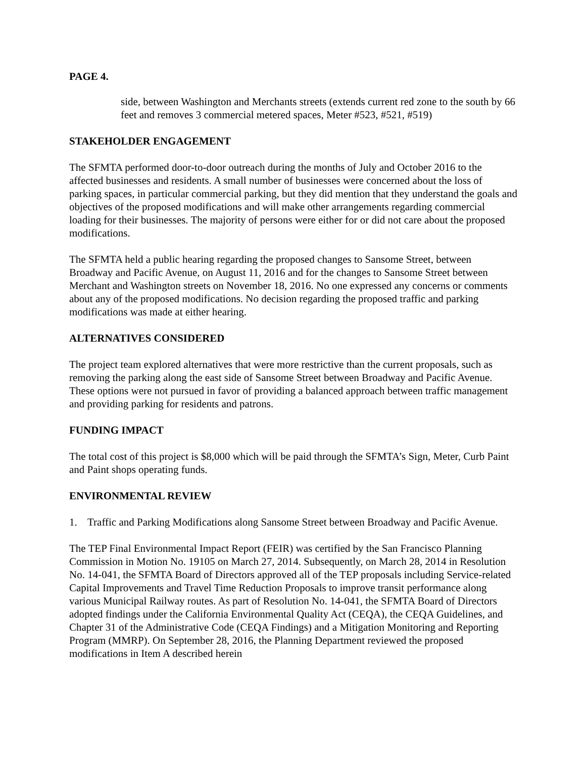PAGE 4.
side, between Washington and Merchants streets (extends current red zone to the south by 66 feet and removes 3 commercial metered spaces, Meter #523, #521, #519)
STAKEHOLDER ENGAGEMENT
The SFMTA performed door-to-door outreach during the months of July and October 2016 to the affected businesses and residents. A small number of businesses were concerned about the loss of parking spaces, in particular commercial parking, but they did mention that they understand the goals and objectives of the proposed modifications and will make other arrangements regarding commercial loading for their businesses. The majority of persons were either for or did not care about the proposed modifications.
The SFMTA held a public hearing regarding the proposed changes to Sansome Street, between Broadway and Pacific Avenue, on August 11, 2016 and for the changes to Sansome Street between Merchant and Washington streets on November 18, 2016. No one expressed any concerns or comments about any of the proposed modifications. No decision regarding the proposed traffic and parking modifications was made at either hearing.
ALTERNATIVES CONSIDERED
The project team explored alternatives that were more restrictive than the current proposals, such as removing the parking along the east side of Sansome Street between Broadway and Pacific Avenue. These options were not pursued in favor of providing a balanced approach between traffic management and providing parking for residents and patrons.
FUNDING IMPACT
The total cost of this project is $8,000 which will be paid through the SFMTA’s Sign, Meter, Curb Paint and Paint shops operating funds.
ENVIRONMENTAL REVIEW
1. Traffic and Parking Modifications along Sansome Street between Broadway and Pacific Avenue.
The TEP Final Environmental Impact Report (FEIR) was certified by the San Francisco Planning Commission in Motion No. 19105 on March 27, 2014. Subsequently, on March 28, 2014 in Resolution No. 14-041, the SFMTA Board of Directors approved all of the TEP proposals including Service-related Capital Improvements and Travel Time Reduction Proposals to improve transit performance along various Municipal Railway routes. As part of Resolution No. 14-041, the SFMTA Board of Directors adopted findings under the California Environmental Quality Act (CEQA), the CEQA Guidelines, and Chapter 31 of the Administrative Code (CEQA Findings) and a Mitigation Monitoring and Reporting Program (MMRP). On September 28, 2016, the Planning Department reviewed the proposed modifications in Item A described herein